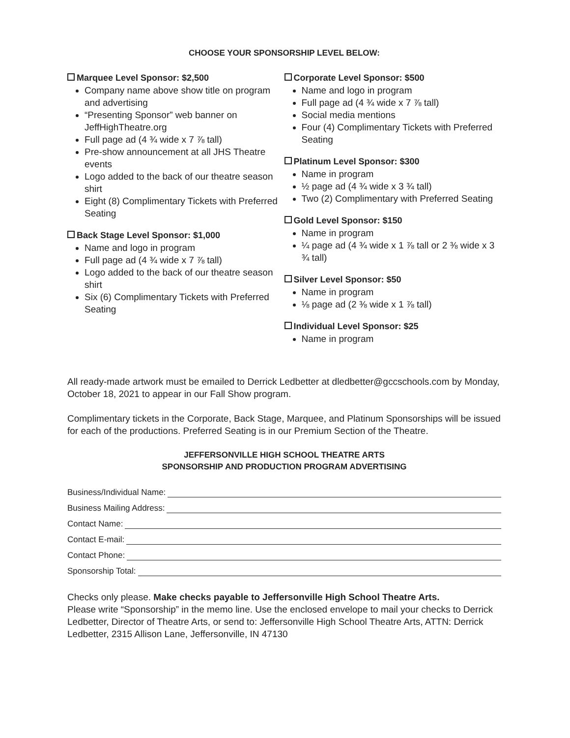CHOOSE YOUR SPONSORSHIP LEVEL BELOW:
Marquee Level Sponsor: $2,500
Company name above show title on program and advertising
“Presenting Sponsor” web banner on JeffHighTheatre.org
Full page ad (4 ¾ wide x 7 ⅞ tall)
Pre-show announcement at all JHS Theatre events
Logo added to the back of our theatre season shirt
Eight (8) Complimentary Tickets with Preferred Seating
Back Stage Level Sponsor: $1,000
Name and logo in program
Full page ad (4 ¾ wide x 7 ⅞ tall)
Logo added to the back of our theatre season shirt
Six (6) Complimentary Tickets with Preferred Seating
Corporate Level Sponsor: $500
Name and logo in program
Full page ad (4 ¾ wide x 7 ⅞ tall)
Social media mentions
Four (4) Complimentary Tickets with Preferred Seating
Platinum Level Sponsor: $300
Name in program
½ page ad (4 ¾ wide x 3 ¾ tall)
Two (2) Complimentary with Preferred Seating
Gold Level Sponsor: $150
Name in program
¼ page ad (4 ¾ wide x 1 ⅞ tall or 2 ⅜ wide x 3 ¾ tall)
Silver Level Sponsor: $50
Name in program
⅛ page ad (2 ⅜ wide x 1 ⅞ tall)
Individual Level Sponsor: $25
Name in program
All ready-made artwork must be emailed to Derrick Ledbetter at dledbetter@gccschools.com by Monday, October 18, 2021 to appear in our Fall Show program.
Complimentary tickets in the Corporate, Back Stage, Marquee, and Platinum Sponsorships will be issued for each of the productions. Preferred Seating is in our Premium Section of the Theatre.
JEFFERSONVILLE HIGH SCHOOL THEATRE ARTS
SPONSORSHIP AND PRODUCTION PROGRAM ADVERTISING
Business/Individual Name:
Business Mailing Address:
Contact Name:
Contact E-mail:
Contact Phone:
Sponsorship Total:
Checks only please. Make checks payable to Jeffersonville High School Theatre Arts.
Please write “Sponsorship” in the memo line. Use the enclosed envelope to mail your checks to Derrick Ledbetter, Director of Theatre Arts, or send to: Jeffersonville High School Theatre Arts, ATTN: Derrick Ledbetter, 2315 Allison Lane, Jeffersonville, IN 47130